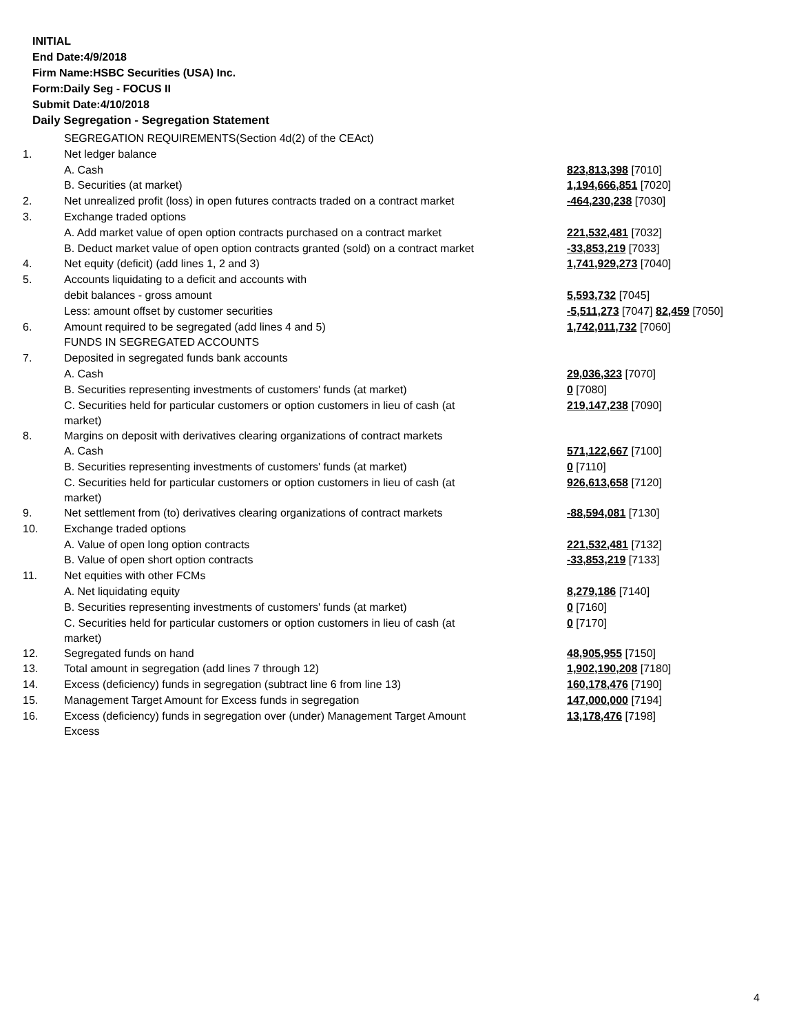INITIAL
End Date:4/9/2018
Firm Name:HSBC Securities (USA) Inc.
Form:Daily Seg - FOCUS II
Submit Date:4/10/2018
Daily Segregation - Segregation Statement
| | SEGREGATION REQUIREMENTS(Section 4d(2) of the CEAct) | |
| 1. | Net ledger balance | |
| | A. Cash | 823,813,398 [7010] |
| | B. Securities (at market) | 1,194,666,851 [7020] |
| 2. | Net unrealized profit (loss) in open futures contracts traded on a contract market | -464,230,238 [7030] |
| 3. | Exchange traded options | |
| | A. Add market value of open option contracts purchased on a contract market | 221,532,481 [7032] |
| | B. Deduct market value of open option contracts granted (sold) on a contract market | -33,853,219 [7033] |
| 4. | Net equity (deficit) (add lines 1, 2 and 3) | 1,741,929,273 [7040] |
| 5. | Accounts liquidating to a deficit and accounts with | |
| | debit balances - gross amount | 5,593,732 [7045] |
| | Less: amount offset by customer securities | -5,511,273 [7047] 82,459 [7050] |
| 6. | Amount required to be segregated (add lines 4 and 5) | 1,742,011,732 [7060] |
| | FUNDS IN SEGREGATED ACCOUNTS | |
| 7. | Deposited in segregated funds bank accounts | |
| | A. Cash | 29,036,323 [7070] |
| | B. Securities representing investments of customers' funds (at market) | 0 [7080] |
| | C. Securities held for particular customers or option customers in lieu of cash (at market) | 219,147,238 [7090] |
| 8. | Margins on deposit with derivatives clearing organizations of contract markets | |
| | A. Cash | 571,122,667 [7100] |
| | B. Securities representing investments of customers' funds (at market) | 0 [7110] |
| | C. Securities held for particular customers or option customers in lieu of cash (at market) | 926,613,658 [7120] |
| 9. | Net settlement from (to) derivatives clearing organizations of contract markets | -88,594,081 [7130] |
| 10. | Exchange traded options | |
| | A. Value of open long option contracts | 221,532,481 [7132] |
| | B. Value of open short option contracts | -33,853,219 [7133] |
| 11. | Net equities with other FCMs | |
| | A. Net liquidating equity | 8,279,186 [7140] |
| | B. Securities representing investments of customers' funds (at market) | 0 [7160] |
| | C. Securities held for particular customers or option customers in lieu of cash (at market) | 0 [7170] |
| 12. | Segregated funds on hand | 48,905,955 [7150] |
| 13. | Total amount in segregation (add lines 7 through 12) | 1,902,190,208 [7180] |
| 14. | Excess (deficiency) funds in segregation (subtract line 6 from line 13) | 160,178,476 [7190] |
| 15. | Management Target Amount for Excess funds in segregation | 147,000,000 [7194] |
| 16. | Excess (deficiency) funds in segregation over (under) Management Target Amount Excess | 13,178,476 [7198] |
4